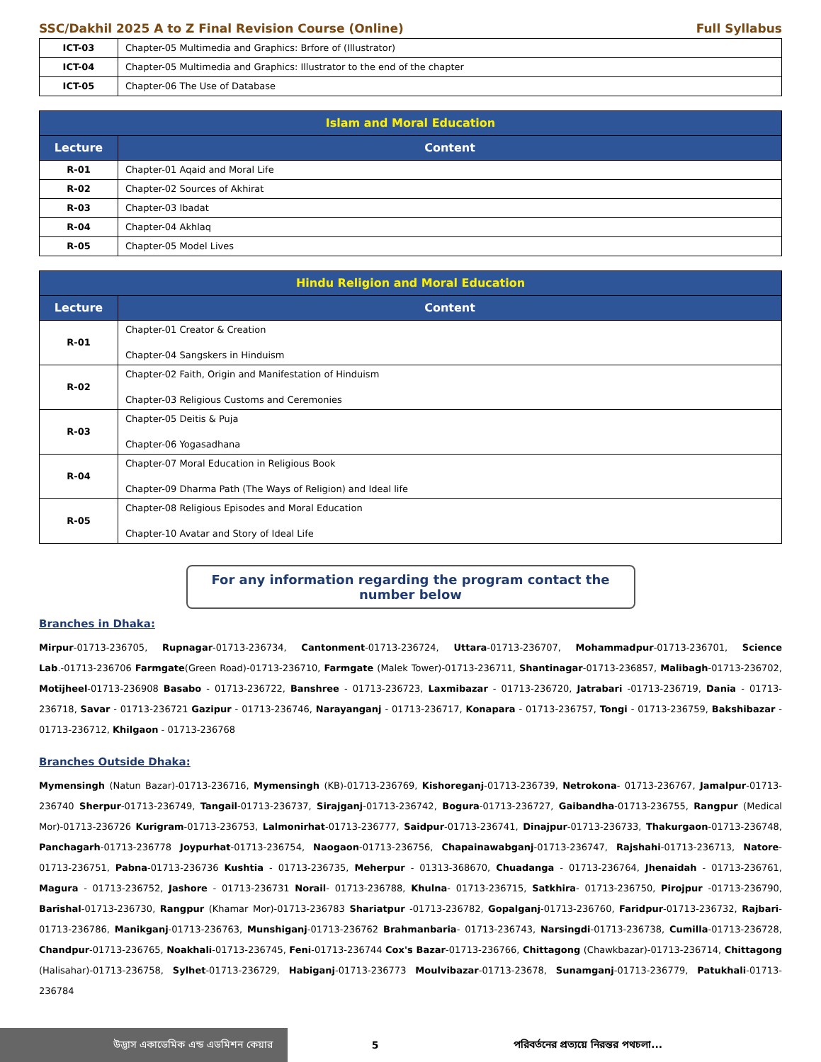SSC/Dakhil 2025 A to Z Final Revision Course (Online) Full Syllabus
| ICT-03 | Chapter-05 Multimedia and Graphics: Brfore of (Illustrator) |
| ICT-04 | Chapter-05 Multimedia and Graphics: Illustrator to the end of the chapter |
| ICT-05 | Chapter-06 The Use of Database |
| Islam and Moral Education | |
| --- | --- |
| Lecture | Content |
| R-01 | Chapter-01 Aqaid and Moral Life |
| R-02 | Chapter-02 Sources of Akhirat |
| R-03 | Chapter-03 Ibadat |
| R-04 | Chapter-04 Akhlaq |
| R-05 | Chapter-05 Model Lives |
| Hindu Religion and Moral Education | |
| --- | --- |
| Lecture | Content |
| R-01 | Chapter-01 Creator & Creation Chapter-04 Sangskers in Hinduism |
| R-02 | Chapter-02 Faith, Origin and Manifestation of Hinduism Chapter-03 Religious Customs and Ceremonies |
| R-03 | Chapter-05 Deitis & Puja Chapter-06 Yogasadhana |
| R-04 | Chapter-07 Moral Education in Religious Book Chapter-09 Dharma Path (The Ways of Religion) and Ideal life |
| R-05 | Chapter-08 Religious Episodes and Moral Education Chapter-10 Avatar and Story of Ideal Life |
For any information regarding the program contact the number below
Branches in Dhaka:
Mirpur-01713-236705, Rupnagar-01713-236734, Cantonment-01713-236724, Uttara-01713-236707, Mohammadpur-01713-236701, Science Lab.-01713-236706 Farmgate(Green Road)-01713-236710, Farmgate (Malek Tower)-01713-236711, Shantinagar-01713-236857, Malibagh-01713-236702, Motijheel-01713-236908 Basabo - 01713-236722, Banshree - 01713-236723, Laxmibazar - 01713-236720, Jatrabari -01713-236719, Dania - 01713-236718, Savar - 01713-236721 Gazipur - 01713-236746, Narayanganj - 01713-236717, Konapara - 01713-236757, Tongi - 01713-236759, Bakshibazar - 01713-236712, Khilgaon - 01713-236768
Branches Outside Dhaka:
Mymensingh (Natun Bazar)-01713-236716, Mymensingh (KB)-01713-236769, Kishoreganj-01713-236739, Netrokona- 01713-236767, Jamalpur-01713-236740 Sherpur-01713-236749, Tangail-01713-236737, Sirajganj-01713-236742, Bogura-01713-236727, Gaibandha-01713-236755, Rangpur (Medical Mor)-01713-236726 Kurigram-01713-236753, Lalmonirhat-01713-236777, Saidpur-01713-236741, Dinajpur-01713-236733, Thakurgaon-01713-236748, Panchagarh-01713-236778 Joypurhat-01713-236754, Naogaon-01713-236756, Chapainawabganj-01713-236747, Rajshahi-01713-236713, Natore-01713-236751, Pabna-01713-236736 Kushtia - 01713-236735, Meherpur - 01313-368670, Chuadanga - 01713-236764, Jhenaidah - 01713-236761, Magura - 01713-236752, Jashore - 01713-236731 Norail- 01713-236788, Khulna- 01713-236715, Satkhira- 01713-236750, Pirojpur -01713-236790, Barishal-01713-236730, Rangpur (Khamar Mor)-01713-236783 Shariatpur -01713-236782, Gopalganj-01713-236760, Faridpur-01713-236732, Rajbari-01713-236786, Manikganj-01713-236763, Munshiganj-01713-236762 Brahmanbaria- 01713-236743, Narsingdi-01713-236738, Cumilla-01713-236728, Chandpur-01713-236765, Noakhali-01713-236745, Feni-01713-236744 Cox's Bazar-01713-236766, Chittagong (Chawkbazar)-01713-236714, Chittagong (Halisahar)-01713-236758, Sylhet-01713-236729, Habiganj-01713-236773 Moulvibazar-01713-23678, Sunamganj-01713-236779, Patukhali-01713-236784
উদ্ভাস একাডেমিক এন্ড এডমিশন কেয়ার 5 পরিবর্তনের প্রত্যয়ে নিরন্তর পথচলা...